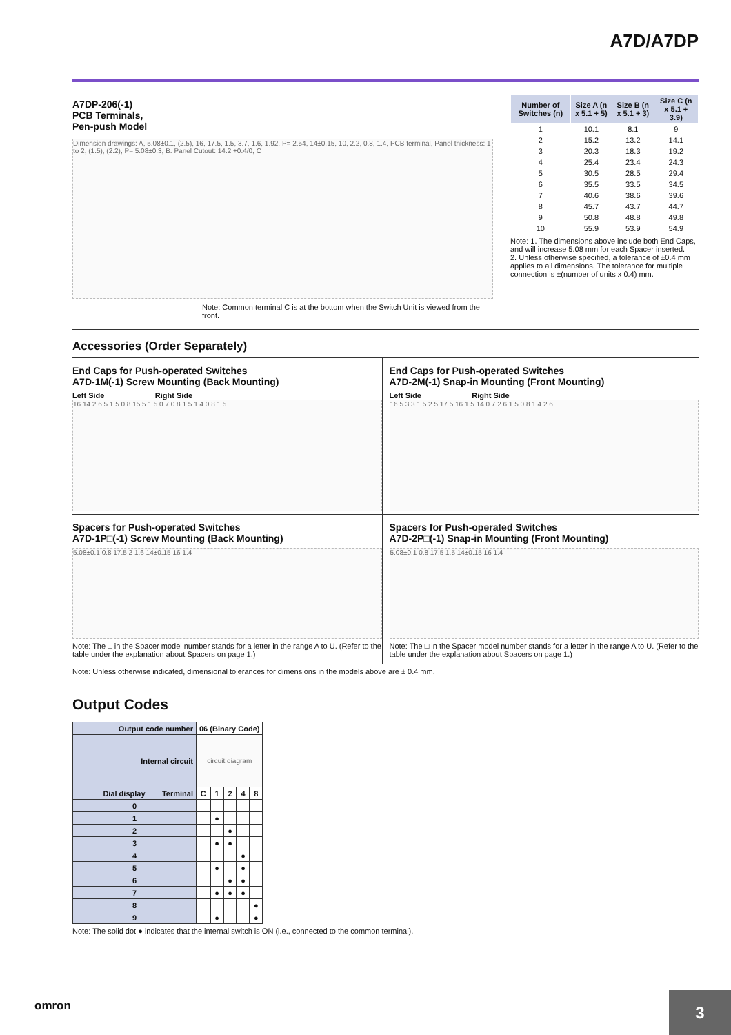A7D/A7DP
A7DP-206(-1)
PCB Terminals,
Pen-push Model
Dimension drawings: A, 5.08±0.1, (2.5), 16, 17.5, 1.5, 3.7, 1.6, 1.92, P= 2.54, 14±0.15, 10, 2.2, 0.8, 1.4, PCB terminal, Panel thickness: 1 to 2, (1.5), (2.2), P= 5.08±0.3, B. Panel Cutout: 14.2 +0.4/0, C
Note: Common terminal C is at the bottom when the Switch Unit is viewed from the front.
| Number of Switches (n) | Size A (n x 5.1 + 5) | Size B (n x 5.1 + 3) | Size C (n x 5.1 + 3.9) |
| --- | --- | --- | --- |
| 1 | 10.1 | 8.1 | 9 |
| 2 | 15.2 | 13.2 | 14.1 |
| 3 | 20.3 | 18.3 | 19.2 |
| 4 | 25.4 | 23.4 | 24.3 |
| 5 | 30.5 | 28.5 | 29.4 |
| 6 | 35.5 | 33.5 | 34.5 |
| 7 | 40.6 | 38.6 | 39.6 |
| 8 | 45.7 | 43.7 | 44.7 |
| 9 | 50.8 | 48.8 | 49.8 |
| 10 | 55.9 | 53.9 | 54.9 |
Note: 1. The dimensions above include both End Caps, and will increase 5.08 mm for each Spacer inserted.
2. Unless otherwise specified, a tolerance of ±0.4 mm applies to all dimensions. The tolerance for multiple connection is ±(number of units x 0.4) mm.
Accessories (Order Separately)
End Caps for Push-operated Switches
A7D-1M(-1) Screw Mounting (Back Mounting)
Left Side Right Side
16 14 2 6.5 1.5 0.8 15.5 1.5 0.7 0.8 1.5 1.4 0.8 1.5
End Caps for Push-operated Switches
A7D-2M(-1) Snap-in Mounting (Front Mounting)
Left Side Right Side
16 5 3.3 1.5 2.5 17.5 16 1.5 14 0.7 2.6 1.5 0.8 1.4 2.6
Spacers for Push-operated Switches
A7D-1P□(-1) Screw Mounting (Back Mounting)
5.08±0.1 0.8 17.5 2 1.6 14±0.15 16 1.4
Note: The □ in the Spacer model number stands for a letter in the range A to U. (Refer to the table under the explanation about Spacers on page 1.)
Spacers for Push-operated Switches
A7D-2P□(-1) Snap-in Mounting (Front Mounting)
5.08±0.1 0.8 17.5 1.5 14±0.15 16 1.4
Note: The □ in the Spacer model number stands for a letter in the range A to U. (Refer to the table under the explanation about Spacers on page 1.)
Note: Unless otherwise indicated, dimensional tolerances for dimensions in the models above are ± 0.4 mm.
Output Codes
| Output code number | 06 (Binary Code) | | | | |
| Internal circuit | circuit diagram | | | | |
| Dial display Terminal | C | 1 | 2 | 4 | 8 |
| 0 | | | | | |
| 1 | | ● | | | |
| 2 | | | ● | | |
| 3 | | ● | ● | | |
| 4 | | | | ● | |
| 5 | | ● | | ● | |
| 6 | | | ● | ● | |
| 7 | | ● | ● | ● | |
| 8 | | | | | ● |
| 9 | | ● | | | ● |
Note: The solid dot ● indicates that the internal switch is ON (i.e., connected to the common terminal).
omron 3